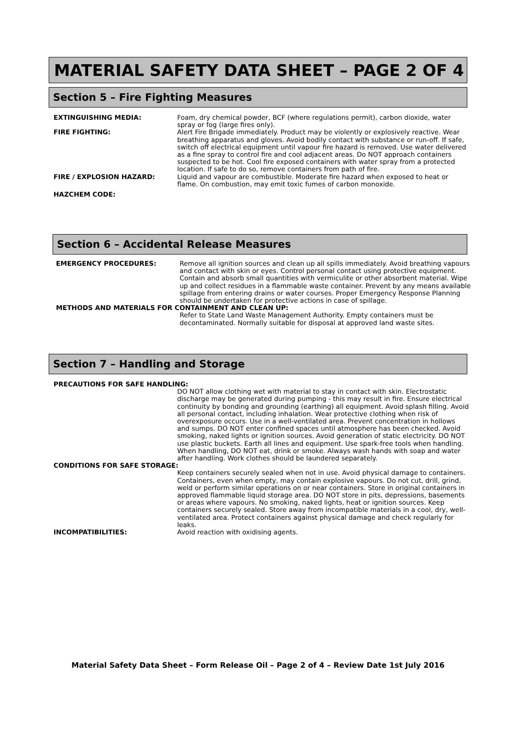MATERIAL SAFETY DATA SHEET – PAGE 2 OF 4
Section 5 – Fire Fighting Measures
EXTINGUISHING MEDIA: Foam, dry chemical powder, BCF (where regulations permit), carbon dioxide, water spray or fog (large fires only).
FIRE FIGHTING: Alert Fire Brigade immediately. Product may be violently or explosively reactive. Wear breathing apparatus and gloves. Avoid bodily contact with substance or run-off. If safe, switch off electrical equipment until vapour fire hazard is removed. Use water delivered as a fine spray to control fire and cool adjacent areas. Do NOT approach containers suspected to be hot. Cool fire exposed containers with water spray from a protected location. If safe to do so, remove containers from path of fire.
FIRE / EXPLOSION HAZARD: Liquid and vapour are combustible. Moderate fire hazard when exposed to heat or flame. On combustion, may emit toxic fumes of carbon monoxide.
HAZCHEM CODE:
Section 6 – Accidental Release Measures
EMERGENCY PROCEDURES: Remove all ignition sources and clean up all spills immediately. Avoid breathing vapours and contact with skin or eyes. Control personal contact using protective equipment. Contain and absorb small quantities with vermiculite or other absorbent material. Wipe up and collect residues in a flammable waste container. Prevent by any means available spillage from entering drains or water courses. Proper Emergency Response Planning should be undertaken for protective actions in case of spillage.
METHODS AND MATERIALS FOR CONTAINMENT AND CLEAN UP:
Refer to State Land Waste Management Authority. Empty containers must be decontaminated. Normally suitable for disposal at approved land waste sites.
Section 7 – Handling and Storage
PRECAUTIONS FOR SAFE HANDLING:
DO NOT allow clothing wet with material to stay in contact with skin. Electrostatic discharge may be generated during pumping - this may result in fire. Ensure electrical continuity by bonding and grounding (earthing) all equipment. Avoid splash filling. Avoid all personal contact, including inhalation. Wear protective clothing when risk of overexposure occurs. Use in a well-ventilated area. Prevent concentration in hollows and sumps. DO NOT enter confined spaces until atmosphere has been checked. Avoid smoking, naked lights or ignition sources. Avoid generation of static electricity. DO NOT use plastic buckets. Earth all lines and equipment. Use spark-free tools when handling. When handling, DO NOT eat, drink or smoke. Always wash hands with soap and water after handling. Work clothes should be laundered separately.
CONDITIONS FOR SAFE STORAGE:
Keep containers securely sealed when not in use. Avoid physical damage to containers. Containers, even when empty, may contain explosive vapours. Do not cut, drill, grind, weld or perform similar operations on or near containers. Store in original containers in approved flammable liquid storage area. DO NOT store in pits, depressions, basements or areas where vapours. No smoking, naked lights, heat or ignition sources. Keep containers securely sealed. Store away from incompatible materials in a cool, dry, well-ventilated area. Protect containers against physical damage and check regularly for leaks.
INCOMPATIBILITIES: Avoid reaction with oxidising agents.
Material Safety Data Sheet – Form Release Oil – Page 2 of 4 – Review Date 1st July 2016